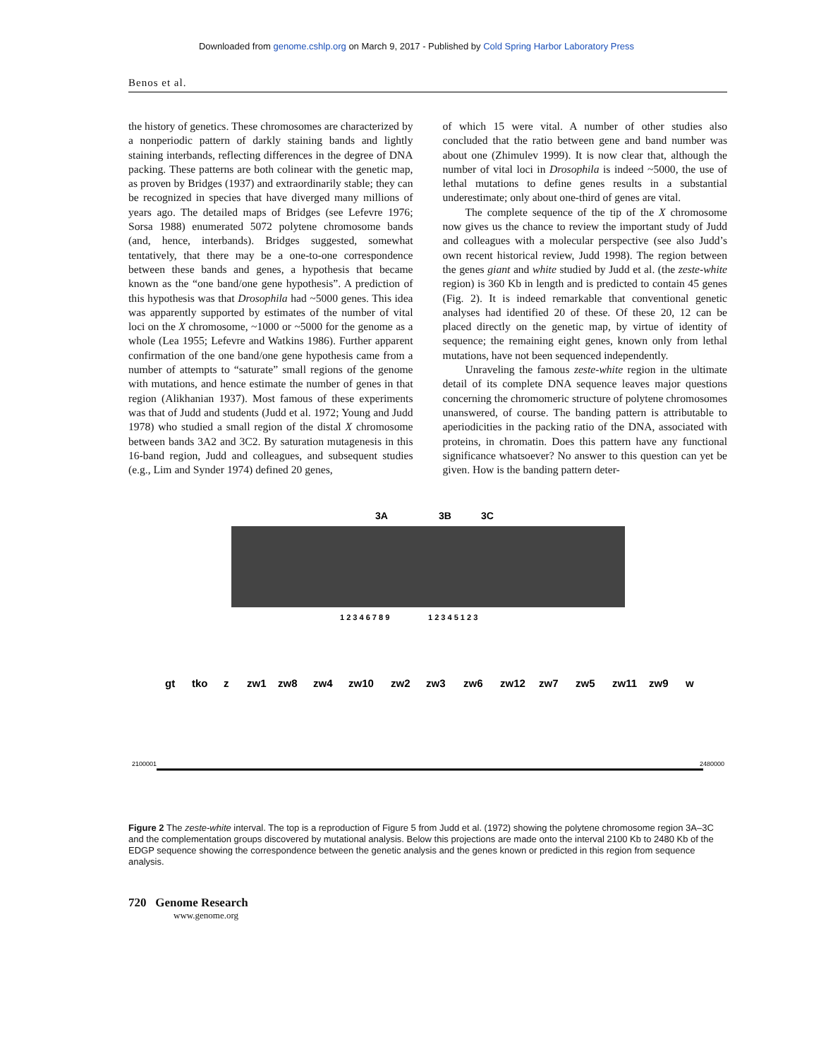Downloaded from genome.cshlp.org on March 9, 2017 - Published by Cold Spring Harbor Laboratory Press
Benos et al.
the history of genetics. These chromosomes are characterized by a nonperiodic pattern of darkly staining bands and lightly staining interbands, reflecting differences in the degree of DNA packing. These patterns are both colinear with the genetic map, as proven by Bridges (1937) and extraordinarily stable; they can be recognized in species that have diverged many millions of years ago. The detailed maps of Bridges (see Lefevre 1976; Sorsa 1988) enumerated 5072 polytene chromosome bands (and, hence, interbands). Bridges suggested, somewhat tentatively, that there may be a one-to-one correspondence between these bands and genes, a hypothesis that became known as the “one band/one gene hypothesis”. A prediction of this hypothesis was that Drosophila had ~5000 genes. This idea was apparently supported by estimates of the number of vital loci on the X chromosome, ~1000 or ~5000 for the genome as a whole (Lea 1955; Lefevre and Watkins 1986). Further apparent confirmation of the one band/one gene hypothesis came from a number of attempts to “saturate” small regions of the genome with mutations, and hence estimate the number of genes in that region (Alikhanian 1937). Most famous of these experiments was that of Judd and students (Judd et al. 1972; Young and Judd 1978) who studied a small region of the distal X chromosome between bands 3A2 and 3C2. By saturation mutagenesis in this 16-band region, Judd and colleagues, and subsequent studies (e.g., Lim and Synder 1974) defined 20 genes,
of which 15 were vital. A number of other studies also concluded that the ratio between gene and band number was about one (Zhimulev 1999). It is now clear that, although the number of vital loci in Drosophila is indeed ~5000, the use of lethal mutations to define genes results in a substantial underestimate; only about one-third of genes are vital.
The complete sequence of the tip of the X chromosome now gives us the chance to review the important study of Judd and colleagues with a molecular perspective (see also Judd’s own recent historical review, Judd 1998). The region between the genes giant and white studied by Judd et al. (the zeste-white region) is 360 Kb in length and is predicted to contain 45 genes (Fig. 2). It is indeed remarkable that conventional genetic analyses had identified 20 of these. Of these 20, 12 can be placed directly on the genetic map, by virtue of identity of sequence; the remaining eight genes, known only from lethal mutations, have not been sequenced independently.
Unraveling the famous zeste-white region in the ultimate detail of its complete DNA sequence leaves major questions concerning the chromomeric structure of polytene chromosomes unanswered, of course. The banding pattern is attributable to aperiodicities in the packing ratio of the DNA, associated with proteins, in chromatin. Does this pattern have any functional significance whatsoever? No answer to this question can yet be given. How is the banding pattern deter-
3A
3B
3C
1 2 3 4 6 7 8 9
1 2 3 4 5 1 2 3
gt
tko
z
zw1
zw8
zw4
zw10
zw2
zw3
zw6
zw12
zw7
zw5
zw11
zw9
w
2100001
2480000
Figure 2 The zeste-white interval. The top is a reproduction of Figure 5 from Judd et al. (1972) showing the polytene chromosome region 3A–3C and the complementation groups discovered by mutational analysis. Below this projections are made onto the interval 2100 Kb to 2480 Kb of the EDGP sequence showing the correspondence between the genetic analysis and the genes known or predicted in this region from sequence analysis.
720 Genome Research
www.genome.org